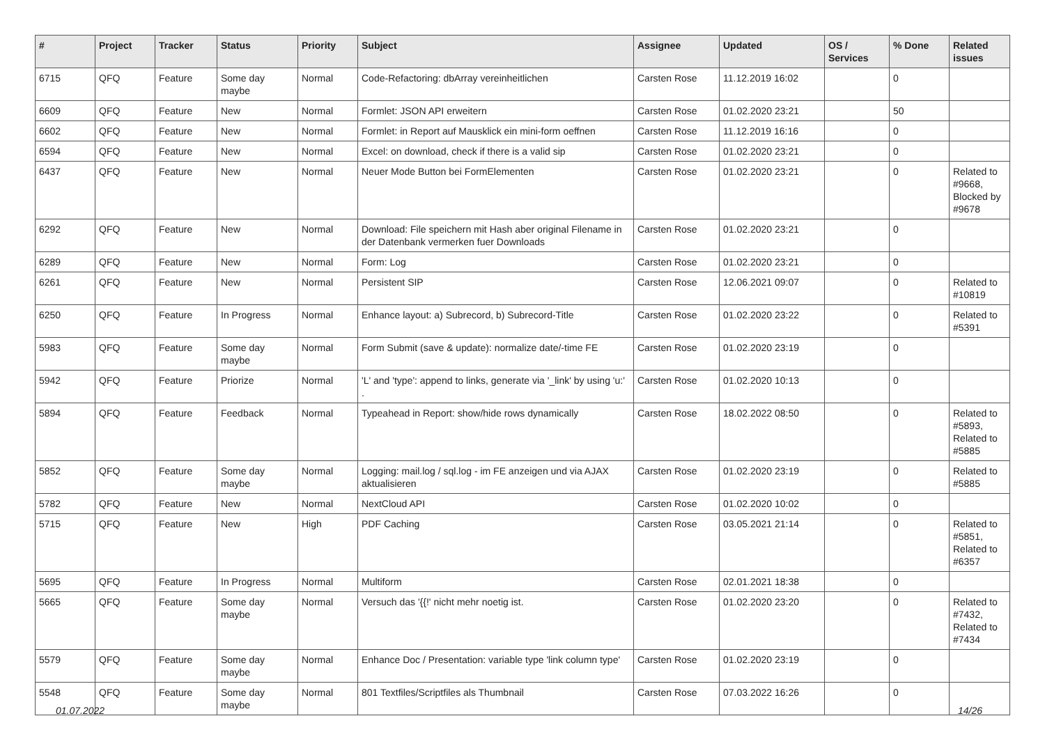| # | Project | Tracker | Status | Priority | Subject | Assignee | Updated | OS / Services | % Done | Related issues |
| --- | --- | --- | --- | --- | --- | --- | --- | --- | --- | --- |
| 6715 | QFQ | Feature | Some day maybe | Normal | Code-Refactoring: dbArray vereinheitlichen | Carsten Rose | 11.12.2019 16:02 | | 0 | |
| 6609 | QFQ | Feature | New | Normal | Formlet: JSON API erweitern | Carsten Rose | 01.02.2020 23:21 | | 50 | |
| 6602 | QFQ | Feature | New | Normal | Formlet: in Report auf Mausklick ein mini-form oeffnen | Carsten Rose | 11.12.2019 16:16 | | 0 | |
| 6594 | QFQ | Feature | New | Normal | Excel: on download, check if there is a valid sip | Carsten Rose | 01.02.2020 23:21 | | 0 | |
| 6437 | QFQ | Feature | New | Normal | Neuer Mode Button bei FormElementen | Carsten Rose | 01.02.2020 23:21 | | 0 | Related to #9668, Blocked by #9678 |
| 6292 | QFQ | Feature | New | Normal | Download: File speichern mit Hash aber original Filename in der Datenbank vermerken fuer Downloads | Carsten Rose | 01.02.2020 23:21 | | 0 | |
| 6289 | QFQ | Feature | New | Normal | Form: Log | Carsten Rose | 01.02.2020 23:21 | | 0 | |
| 6261 | QFQ | Feature | New | Normal | Persistent SIP | Carsten Rose | 12.06.2021 09:07 | | 0 | Related to #10819 |
| 6250 | QFQ | Feature | In Progress | Normal | Enhance layout: a) Subrecord, b) Subrecord-Title | Carsten Rose | 01.02.2020 23:22 | | 0 | Related to #5391 |
| 5983 | QFQ | Feature | Some day maybe | Normal | Form Submit (save & update): normalize date/-time FE | Carsten Rose | 01.02.2020 23:19 | | 0 | |
| 5942 | QFQ | Feature | Priorize | Normal | 'L' and 'type': append to links, generate via '_link' by using 'u:' . | Carsten Rose | 01.02.2020 10:13 | | 0 | |
| 5894 | QFQ | Feature | Feedback | Normal | Typeahead in Report: show/hide rows dynamically | Carsten Rose | 18.02.2022 08:50 | | 0 | Related to #5893, Related to #5885 |
| 5852 | QFQ | Feature | Some day maybe | Normal | Logging: mail.log / sql.log - im FE anzeigen und via AJAX aktualisieren | Carsten Rose | 01.02.2020 23:19 | | 0 | Related to #5885 |
| 5782 | QFQ | Feature | New | Normal | NextCloud API | Carsten Rose | 01.02.2020 10:02 | | 0 | |
| 5715 | QFQ | Feature | New | High | PDF Caching | Carsten Rose | 03.05.2021 21:14 | | 0 | Related to #5851, Related to #6357 |
| 5695 | QFQ | Feature | In Progress | Normal | Multiform | Carsten Rose | 02.01.2021 18:38 | | 0 | |
| 5665 | QFQ | Feature | Some day maybe | Normal | Versuch das '{{!' nicht mehr noetig ist. | Carsten Rose | 01.02.2020 23:20 | | 0 | Related to #7432, Related to #7434 |
| 5579 | QFQ | Feature | Some day maybe | Normal | Enhance Doc / Presentation: variable type 'link column type' | Carsten Rose | 01.02.2020 23:19 | | 0 | |
| 5548 | QFQ | Feature | Some day maybe | Normal | 801 Textfiles/Scriptfiles als Thumbnail | Carsten Rose | 07.03.2022 16:26 | | 0 | |
01.07.2022 14/26